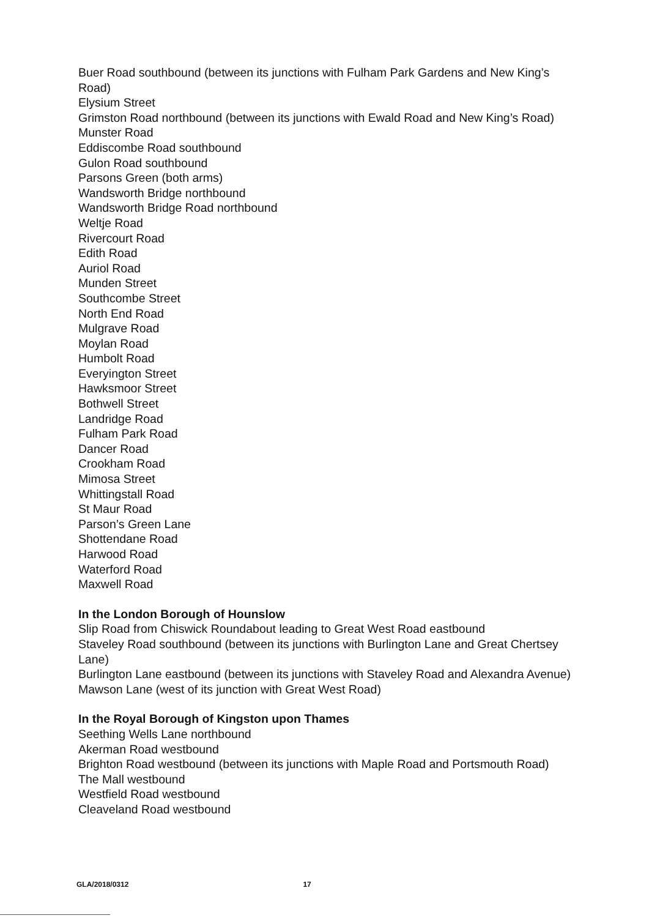Buer Road southbound (between its junctions with Fulham Park Gardens and New King’s Road)
Elysium Street
Grimston Road northbound (between its junctions with Ewald Road and New King’s Road)
Munster Road
Eddiscombe Road southbound
Gulon Road southbound
Parsons Green (both arms)
Wandsworth Bridge northbound
Wandsworth Bridge Road northbound
Weltje Road
Rivercourt Road
Edith Road
Auriol Road
Munden Street
Southcombe Street
North End Road
Mulgrave Road
Moylan Road
Humbolt Road
Everyington Street
Hawksmoor Street
Bothwell Street
Landridge Road
Fulham Park Road
Dancer Road
Crookham Road
Mimosa Street
Whittingstall Road
St Maur Road
Parson’s Green Lane
Shottendane Road
Harwood Road
Waterford Road
Maxwell Road
In the London Borough of Hounslow
Slip Road from Chiswick Roundabout leading to Great West Road eastbound
Staveley Road southbound (between its junctions with Burlington Lane and Great Chertsey Lane)
Burlington Lane eastbound (between its junctions with Staveley Road and Alexandra Avenue)
Mawson Lane (west of its junction with Great West Road)
In the Royal Borough of Kingston upon Thames
Seething Wells Lane northbound
Akerman Road westbound
Brighton Road westbound (between its junctions with Maple Road and Portsmouth Road)
The Mall westbound
Westfield Road westbound
Cleaveland Road westbound
GLA/2018/0312 17